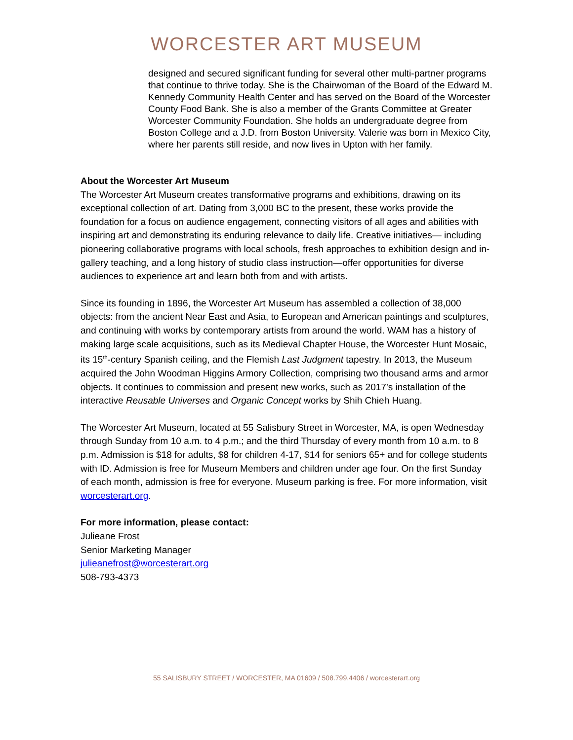WORCESTER ART MUSEUM
designed and secured significant funding for several other multi-partner programs that continue to thrive today. She is the Chairwoman of the Board of the Edward M. Kennedy Community Health Center and has served on the Board of the Worcester County Food Bank. She is also a member of the Grants Committee at Greater Worcester Community Foundation. She holds an undergraduate degree from Boston College and a J.D. from Boston University. Valerie was born in Mexico City, where her parents still reside, and now lives in Upton with her family.
About the Worcester Art Museum
The Worcester Art Museum creates transformative programs and exhibitions, drawing on its exceptional collection of art. Dating from 3,000 BC to the present, these works provide the foundation for a focus on audience engagement, connecting visitors of all ages and abilities with inspiring art and demonstrating its enduring relevance to daily life. Creative initiatives— including pioneering collaborative programs with local schools, fresh approaches to exhibition design and in-gallery teaching, and a long history of studio class instruction—offer opportunities for diverse audiences to experience art and learn both from and with artists.
Since its founding in 1896, the Worcester Art Museum has assembled a collection of 38,000 objects: from the ancient Near East and Asia, to European and American paintings and sculptures, and continuing with works by contemporary artists from around the world. WAM has a history of making large scale acquisitions, such as its Medieval Chapter House, the Worcester Hunt Mosaic, its 15<sup>th</sup>-century Spanish ceiling, and the Flemish Last Judgment tapestry. In 2013, the Museum acquired the John Woodman Higgins Armory Collection, comprising two thousand arms and armor objects. It continues to commission and present new works, such as 2017’s installation of the interactive Reusable Universes and Organic Concept works by Shih Chieh Huang.
The Worcester Art Museum, located at 55 Salisbury Street in Worcester, MA, is open Wednesday through Sunday from 10 a.m. to 4 p.m.; and the third Thursday of every month from 10 a.m. to 8 p.m. Admission is $18 for adults, $8 for children 4-17, $14 for seniors 65+ and for college students with ID. Admission is free for Museum Members and children under age four. On the first Sunday of each month, admission is free for everyone. Museum parking is free. For more information, visit worcesterart.org.
For more information, please contact:
Julieane Frost
Senior Marketing Manager
julieanefrost@worcesterart.org
508-793-4373
55 SALISBURY STREET / WORCESTER, MA 01609 / 508.799.4406 / worcesterart.org